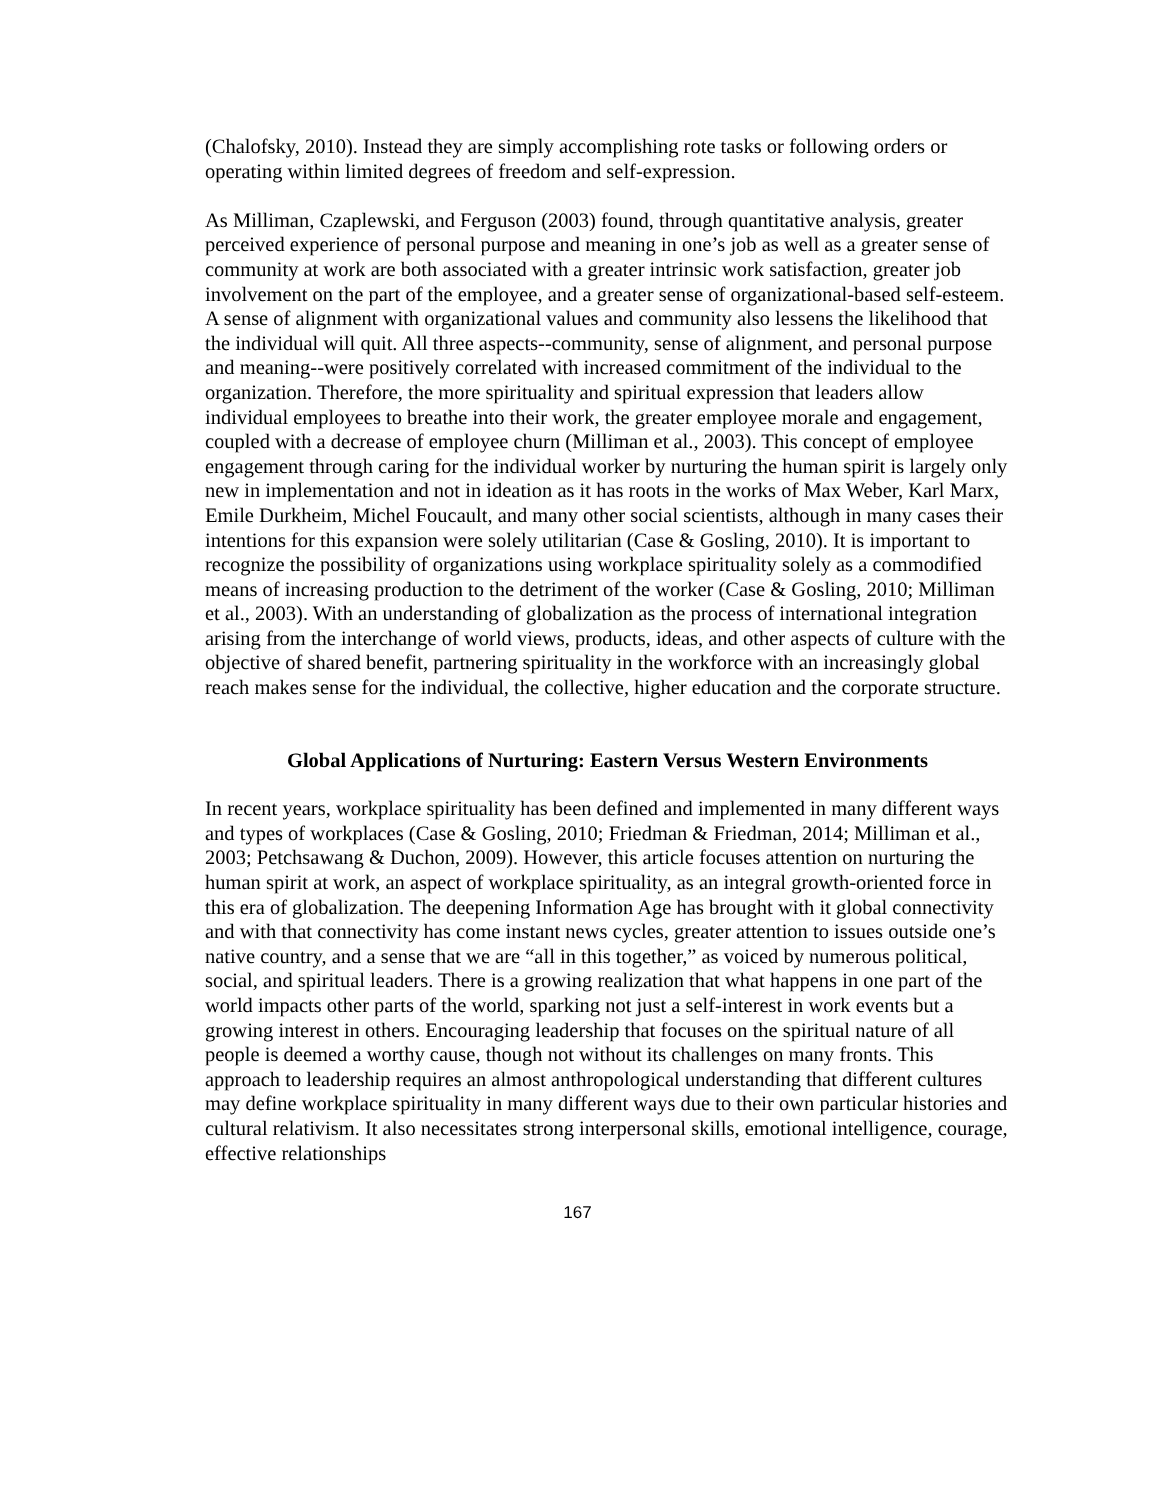(Chalofsky, 2010). Instead they are simply accomplishing rote tasks or following orders or operating within limited degrees of freedom and self-expression.
As Milliman, Czaplewski, and Ferguson (2003) found, through quantitative analysis, greater perceived experience of personal purpose and meaning in one’s job as well as a greater sense of community at work are both associated with a greater intrinsic work satisfaction, greater job involvement on the part of the employee, and a greater sense of organizational-based self-esteem. A sense of alignment with organizational values and community also lessens the likelihood that the individual will quit. All three aspects--community, sense of alignment, and personal purpose and meaning--were positively correlated with increased commitment of the individual to the organization. Therefore, the more spirituality and spiritual expression that leaders allow individual employees to breathe into their work, the greater employee morale and engagement, coupled with a decrease of employee churn (Milliman et al., 2003). This concept of employee engagement through caring for the individual worker by nurturing the human spirit is largely only new in implementation and not in ideation as it has roots in the works of Max Weber, Karl Marx, Emile Durkheim, Michel Foucault, and many other social scientists, although in many cases their intentions for this expansion were solely utilitarian (Case & Gosling, 2010). It is important to recognize the possibility of organizations using workplace spirituality solely as a commodified means of increasing production to the detriment of the worker (Case & Gosling, 2010; Milliman et al., 2003). With an understanding of globalization as the process of international integration arising from the interchange of world views, products, ideas, and other aspects of culture with the objective of shared benefit, partnering spirituality in the workforce with an increasingly global reach makes sense for the individual, the collective, higher education and the corporate structure.
Global Applications of Nurturing: Eastern Versus Western Environments
In recent years, workplace spirituality has been defined and implemented in many different ways and types of workplaces (Case & Gosling, 2010; Friedman & Friedman, 2014; Milliman et al., 2003; Petchsawang & Duchon, 2009). However, this article focuses attention on nurturing the human spirit at work, an aspect of workplace spirituality, as an integral growth-oriented force in this era of globalization. The deepening Information Age has brought with it global connectivity and with that connectivity has come instant news cycles, greater attention to issues outside one’s native country, and a sense that we are “all in this together,” as voiced by numerous political, social, and spiritual leaders. There is a growing realization that what happens in one part of the world impacts other parts of the world, sparking not just a self-interest in work events but a growing interest in others. Encouraging leadership that focuses on the spiritual nature of all people is deemed a worthy cause, though not without its challenges on many fronts. This approach to leadership requires an almost anthropological understanding that different cultures may define workplace spirituality in many different ways due to their own particular histories and cultural relativism. It also necessitates strong interpersonal skills, emotional intelligence, courage, effective relationships
167